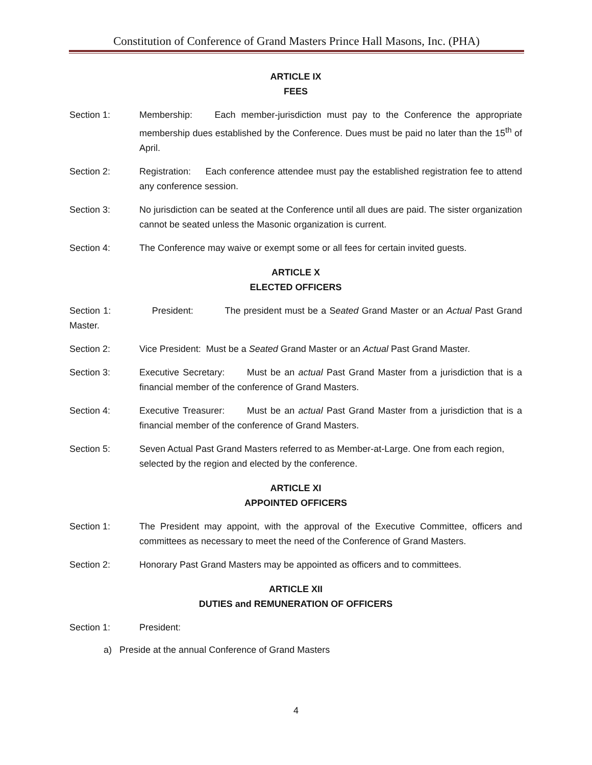Constitution of Conference of Grand Masters Prince Hall Masons, Inc. (PHA)
ARTICLE IX
FEES
Section 1: Membership: Each member-jurisdiction must pay to the Conference the appropriate membership dues established by the Conference. Dues must be paid no later than the 15<sup>th</sup> of April.
Section 2: Registration: Each conference attendee must pay the established registration fee to attend any conference session.
Section 3: No jurisdiction can be seated at the Conference until all dues are paid. The sister organization cannot be seated unless the Masonic organization is current.
Section 4: The Conference may waive or exempt some or all fees for certain invited guests.
ARTICLE X
ELECTED OFFICERS
Section 1: President: The president must be a Seated Grand Master or an Actual Past Grand Master.
Section 2: Vice President: Must be a Seated Grand Master or an Actual Past Grand Master.
Section 3: Executive Secretary: Must be an actual Past Grand Master from a jurisdiction that is a financial member of the conference of Grand Masters.
Section 4: Executive Treasurer: Must be an actual Past Grand Master from a jurisdiction that is a financial member of the conference of Grand Masters.
Section 5: Seven Actual Past Grand Masters referred to as Member-at-Large. One from each region, selected by the region and elected by the conference.
ARTICLE XI
APPOINTED OFFICERS
Section 1: The President may appoint, with the approval of the Executive Committee, officers and committees as necessary to meet the need of the Conference of Grand Masters.
Section 2: Honorary Past Grand Masters may be appointed as officers and to committees.
ARTICLE XII
DUTIES and REMUNERATION OF OFFICERS
Section 1: President:
a) Preside at the annual Conference of Grand Masters
4